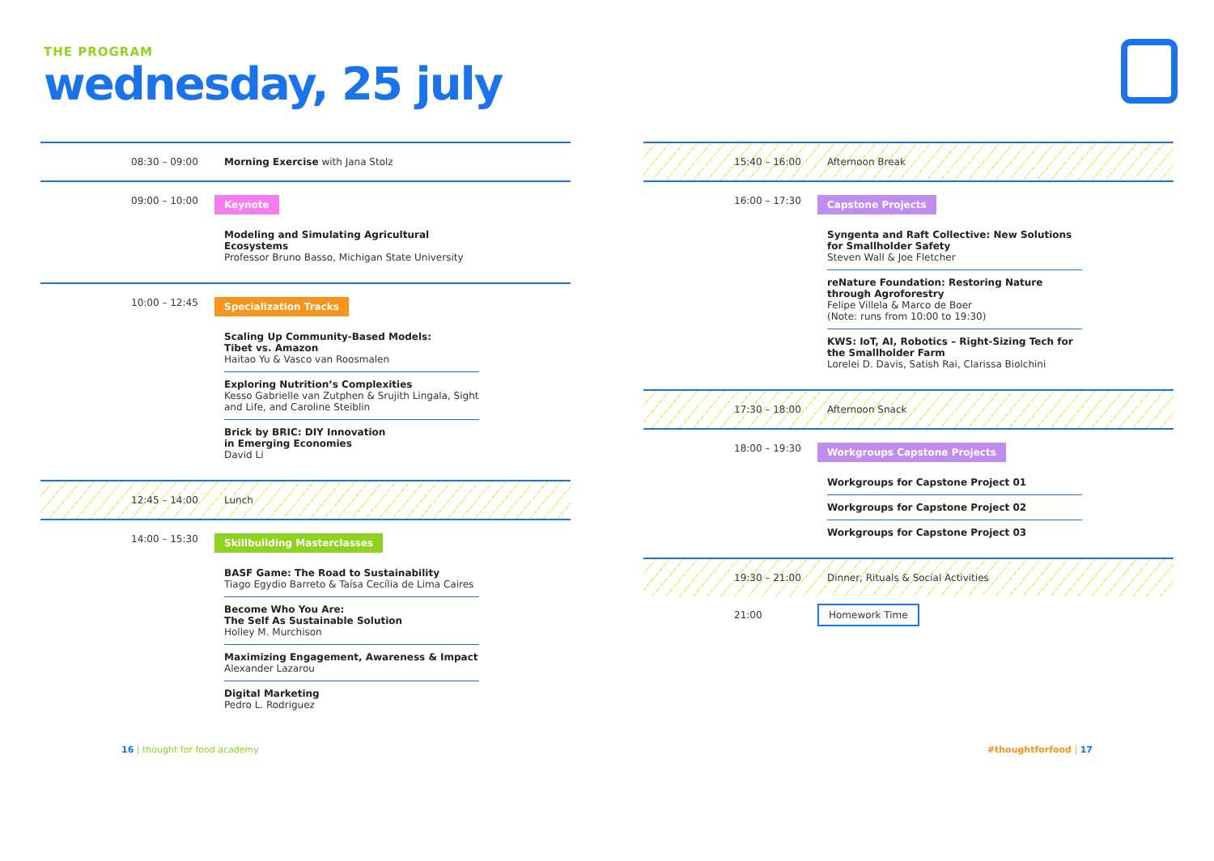THE PROGRAM
wednesday, 25 july
08:30 – 09:00 Morning Exercise with Jana Stolz
09:00 – 10:00
Keynote
Modeling and Simulating Agricultural Ecosystems
Professor Bruno Basso, Michigan State University
10:00 – 12:45
Specialization Tracks
Scaling Up Community-Based Models:
Tibet vs. Amazon
Haitao Yu & Vasco van Roosmalen
Exploring Nutrition’s Complexities
Kesso Gabrielle van Zutphen & Srujith Lingala, Sight and Life, and Caroline Steiblin
Brick by BRIC: DIY Innovation
in Emerging Economies
David Li
12:45 – 14:00 Lunch
14:00 – 15:30
Skillbuilding Masterclasses
BASF Game: The Road to Sustainability
Tiago Egydio Barreto & Taísa Cecília de Lima Caires
Become Who You Are:
The Self As Sustainable Solution
Holley M. Murchison
Maximizing Engagement, Awareness & Impact
Alexander Lazarou
Digital Marketing
Pedro L. Rodriguez
15:40 – 16:00 Afternoon Break
16:00 – 17:30
Capstone Projects
Syngenta and Raft Collective: New Solutions for Smallholder Safety
Steven Wall & Joe Fletcher
reNature Foundation: Restoring Nature through Agroforestry
Felipe Villela & Marco de Boer
(Note: runs from 10:00 to 19:30)
KWS: IoT, AI, Robotics – Right-Sizing Tech for the Smallholder Farm
Lorelei D. Davis, Satish Rai, Clarissa Biolchini
17:30 – 18:00 Afternoon Snack
18:00 – 19:30
Workgroups Capstone Projects
Workgroups for Capstone Project 01
Workgroups for Capstone Project 02
Workgroups for Capstone Project 03
19:30 – 21:00 Dinner, Rituals & Social Activities
21:00
Homework Time
16 | thought for food academy #thoughtforfood | 17